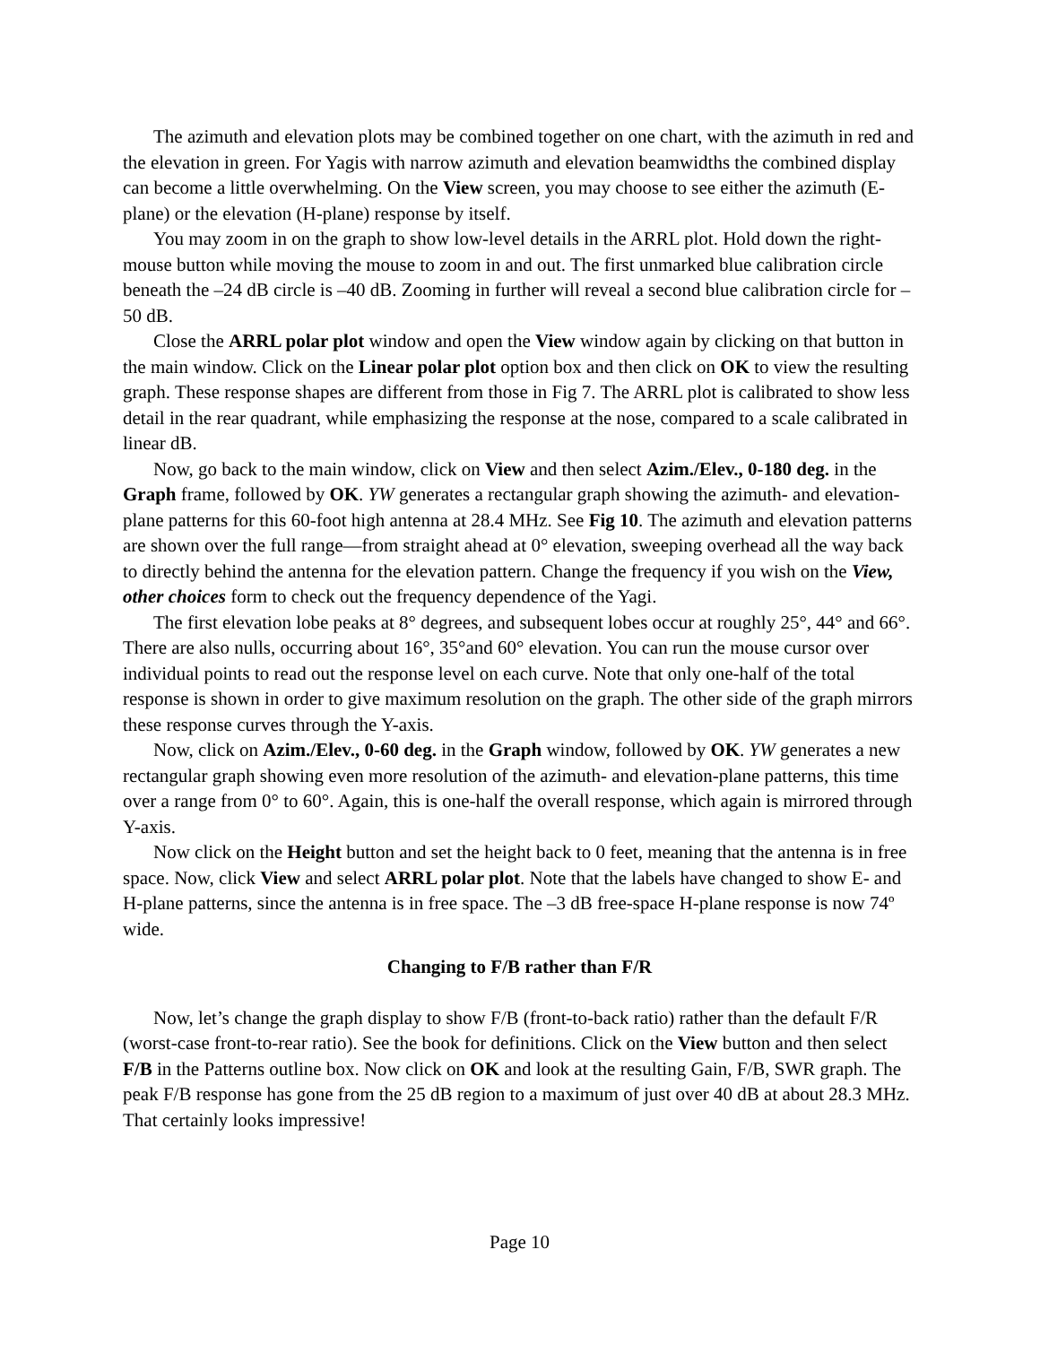The azimuth and elevation plots may be combined together on one chart, with the azimuth in red and the elevation in green. For Yagis with narrow azimuth and elevation beamwidths the combined display can become a little overwhelming. On the View screen, you may choose to see either the azimuth (E-plane) or the elevation (H-plane) response by itself.
You may zoom in on the graph to show low-level details in the ARRL plot. Hold down the right-mouse button while moving the mouse to zoom in and out. The first unmarked blue calibration circle beneath the –24 dB circle is –40 dB. Zooming in further will reveal a second blue calibration circle for –50 dB.
Close the ARRL polar plot window and open the View window again by clicking on that button in the main window. Click on the Linear polar plot option box and then click on OK to view the resulting graph. These response shapes are different from those in Fig 7. The ARRL plot is calibrated to show less detail in the rear quadrant, while emphasizing the response at the nose, compared to a scale calibrated in linear dB.
Now, go back to the main window, click on View and then select Azim./Elev., 0-180 deg. in the Graph frame, followed by OK. YW generates a rectangular graph showing the azimuth- and elevation-plane patterns for this 60-foot high antenna at 28.4 MHz. See Fig 10. The azimuth and elevation patterns are shown over the full range—from straight ahead at 0° elevation, sweeping overhead all the way back to directly behind the antenna for the elevation pattern. Change the frequency if you wish on the View, other choices form to check out the frequency dependence of the Yagi.
The first elevation lobe peaks at 8° degrees, and subsequent lobes occur at roughly 25°, 44° and 66°. There are also nulls, occurring about 16°, 35°and 60° elevation. You can run the mouse cursor over individual points to read out the response level on each curve. Note that only one-half of the total response is shown in order to give maximum resolution on the graph. The other side of the graph mirrors these response curves through the Y-axis.
Now, click on Azim./Elev., 0-60 deg. in the Graph window, followed by OK. YW generates a new rectangular graph showing even more resolution of the azimuth- and elevation-plane patterns, this time over a range from 0° to 60°. Again, this is one-half the overall response, which again is mirrored through Y-axis.
Now click on the Height button and set the height back to 0 feet, meaning that the antenna is in free space. Now, click View and select ARRL polar plot. Note that the labels have changed to show E- and H-plane patterns, since the antenna is in free space. The –3 dB free-space H-plane response is now 74º wide.
Changing to F/B rather than F/R
Now, let’s change the graph display to show F/B (front-to-back ratio) rather than the default F/R (worst-case front-to-rear ratio). See the book for definitions. Click on the View button and then select F/B in the Patterns outline box. Now click on OK and look at the resulting Gain, F/B, SWR graph. The peak F/B response has gone from the 25 dB region to a maximum of just over 40 dB at about 28.3 MHz. That certainly looks impressive!
Page 10